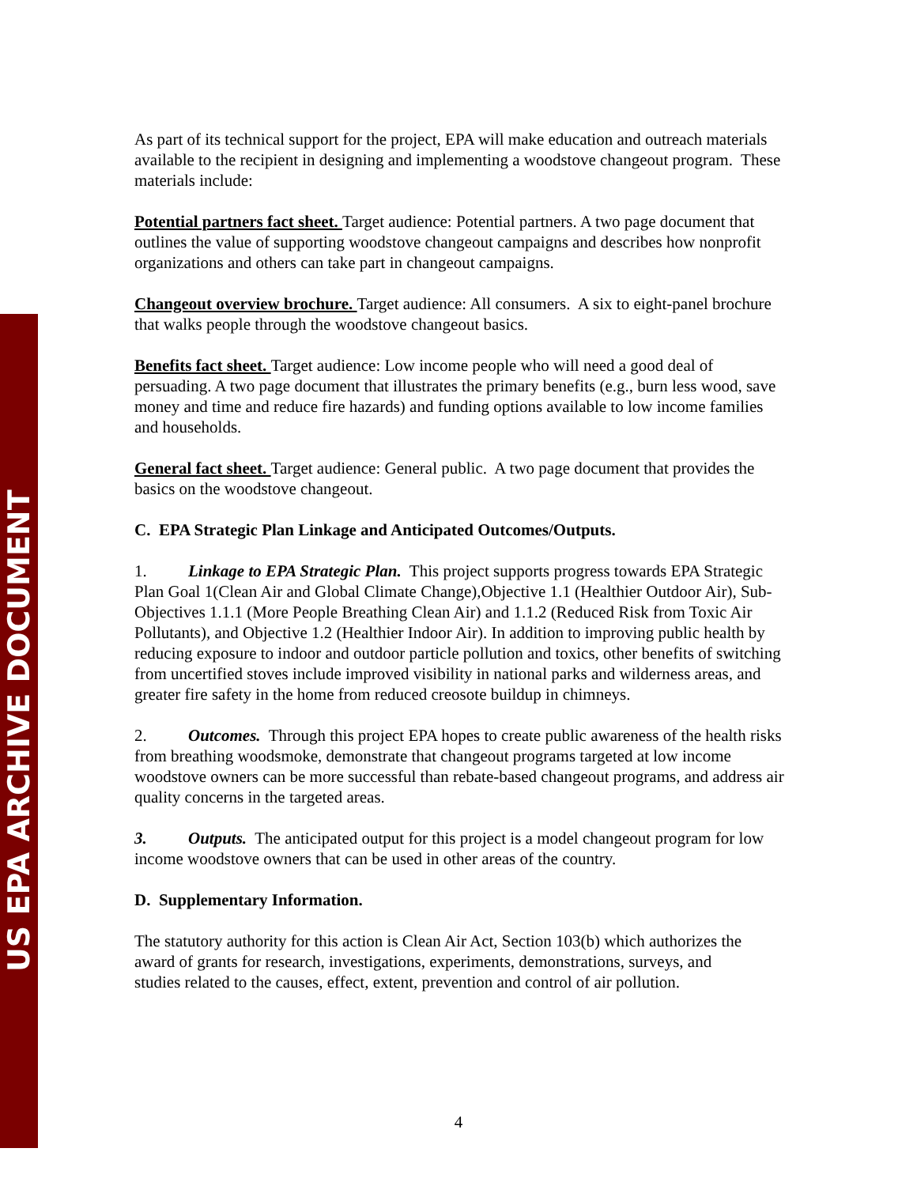US EPA ARCHIVE DOCUMENT
As part of its technical support for the project, EPA will make education and outreach materials available to the recipient in designing and implementing a woodstove changeout program. These materials include:
Potential partners fact sheet. Target audience: Potential partners. A two page document that outlines the value of supporting woodstove changeout campaigns and describes how nonprofit organizations and others can take part in changeout campaigns.
Changeout overview brochure. Target audience: All consumers. A six to eight-panel brochure that walks people through the woodstove changeout basics.
Benefits fact sheet. Target audience: Low income people who will need a good deal of persuading. A two page document that illustrates the primary benefits (e.g., burn less wood, save money and time and reduce fire hazards) and funding options available to low income families and households.
General fact sheet. Target audience: General public. A two page document that provides the basics on the woodstove changeout.
C. EPA Strategic Plan Linkage and Anticipated Outcomes/Outputs.
1. Linkage to EPA Strategic Plan. This project supports progress towards EPA Strategic Plan Goal 1(Clean Air and Global Climate Change),Objective 1.1 (Healthier Outdoor Air), Sub-Objectives 1.1.1 (More People Breathing Clean Air) and 1.1.2 (Reduced Risk from Toxic Air Pollutants), and Objective 1.2 (Healthier Indoor Air). In addition to improving public health by reducing exposure to indoor and outdoor particle pollution and toxics, other benefits of switching from uncertified stoves include improved visibility in national parks and wilderness areas, and greater fire safety in the home from reduced creosote buildup in chimneys.
2. Outcomes. Through this project EPA hopes to create public awareness of the health risks from breathing woodsmoke, demonstrate that changeout programs targeted at low income woodstove owners can be more successful than rebate-based changeout programs, and address air quality concerns in the targeted areas.
3. Outputs. The anticipated output for this project is a model changeout program for low income woodstove owners that can be used in other areas of the country.
D. Supplementary Information.
The statutory authority for this action is Clean Air Act, Section 103(b) which authorizes the award of grants for research, investigations, experiments, demonstrations, surveys, and studies related to the causes, effect, extent, prevention and control of air pollution.
4